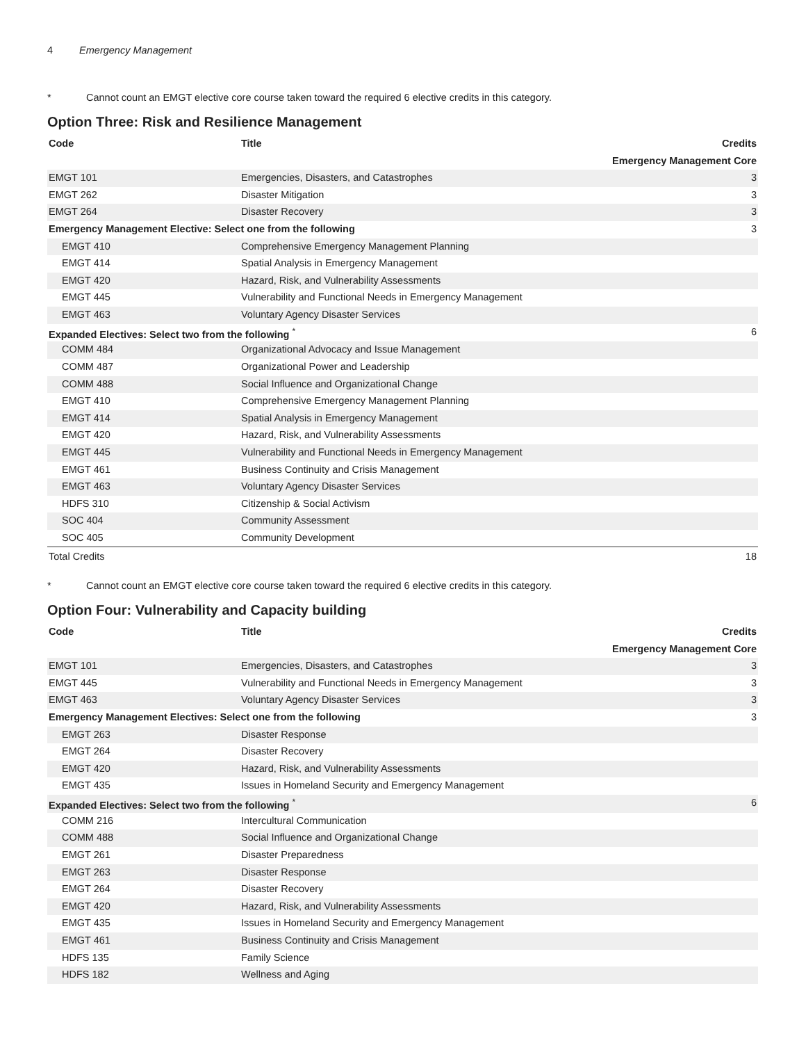4 Emergency Management
* Cannot count an EMGT elective core course taken toward the required 6 elective credits in this category.
Option Three: Risk and Resilience Management
| Code | Title | Credits |
| --- | --- | --- |
| Emergency Management Core | | |
| EMGT 101 | Emergencies, Disasters, and Catastrophes | 3 |
| EMGT 262 | Disaster Mitigation | 3 |
| EMGT 264 | Disaster Recovery | 3 |
| Emergency Management Elective: Select one from the following | | 3 |
| EMGT 410 | Comprehensive Emergency Management Planning | |
| EMGT 414 | Spatial Analysis in Emergency Management | |
| EMGT 420 | Hazard, Risk, and Vulnerability Assessments | |
| EMGT 445 | Vulnerability and Functional Needs in Emergency Management | |
| EMGT 463 | Voluntary Agency Disaster Services | |
| Expanded Electives: Select two from the following <sup>*</sup> | | 6 |
| COMM 484 | Organizational Advocacy and Issue Management | |
| COMM 487 | Organizational Power and Leadership | |
| COMM 488 | Social Influence and Organizational Change | |
| EMGT 410 | Comprehensive Emergency Management Planning | |
| EMGT 414 | Spatial Analysis in Emergency Management | |
| EMGT 420 | Hazard, Risk, and Vulnerability Assessments | |
| EMGT 445 | Vulnerability and Functional Needs in Emergency Management | |
| EMGT 461 | Business Continuity and Crisis Management | |
| EMGT 463 | Voluntary Agency Disaster Services | |
| HDFS 310 | Citizenship & Social Activism | |
| SOC 404 | Community Assessment | |
| SOC 405 | Community Development | |
| Total Credits | | 18 |
* Cannot count an EMGT elective core course taken toward the required 6 elective credits in this category.
Option Four: Vulnerability and Capacity building
| Code | Title | Credits |
| --- | --- | --- |
| Emergency Management Core | | |
| EMGT 101 | Emergencies, Disasters, and Catastrophes | 3 |
| EMGT 445 | Vulnerability and Functional Needs in Emergency Management | 3 |
| EMGT 463 | Voluntary Agency Disaster Services | 3 |
| Emergency Management Electives: Select one from the following | | 3 |
| EMGT 263 | Disaster Response | |
| EMGT 264 | Disaster Recovery | |
| EMGT 420 | Hazard, Risk, and Vulnerability Assessments | |
| EMGT 435 | Issues in Homeland Security and Emergency Management | |
| Expanded Electives: Select two from the following <sup>*</sup> | | 6 |
| COMM 216 | Intercultural Communication | |
| COMM 488 | Social Influence and Organizational Change | |
| EMGT 261 | Disaster Preparedness | |
| EMGT 263 | Disaster Response | |
| EMGT 264 | Disaster Recovery | |
| EMGT 420 | Hazard, Risk, and Vulnerability Assessments | |
| EMGT 435 | Issues in Homeland Security and Emergency Management | |
| EMGT 461 | Business Continuity and Crisis Management | |
| HDFS 135 | Family Science | |
| HDFS 182 | Wellness and Aging | |